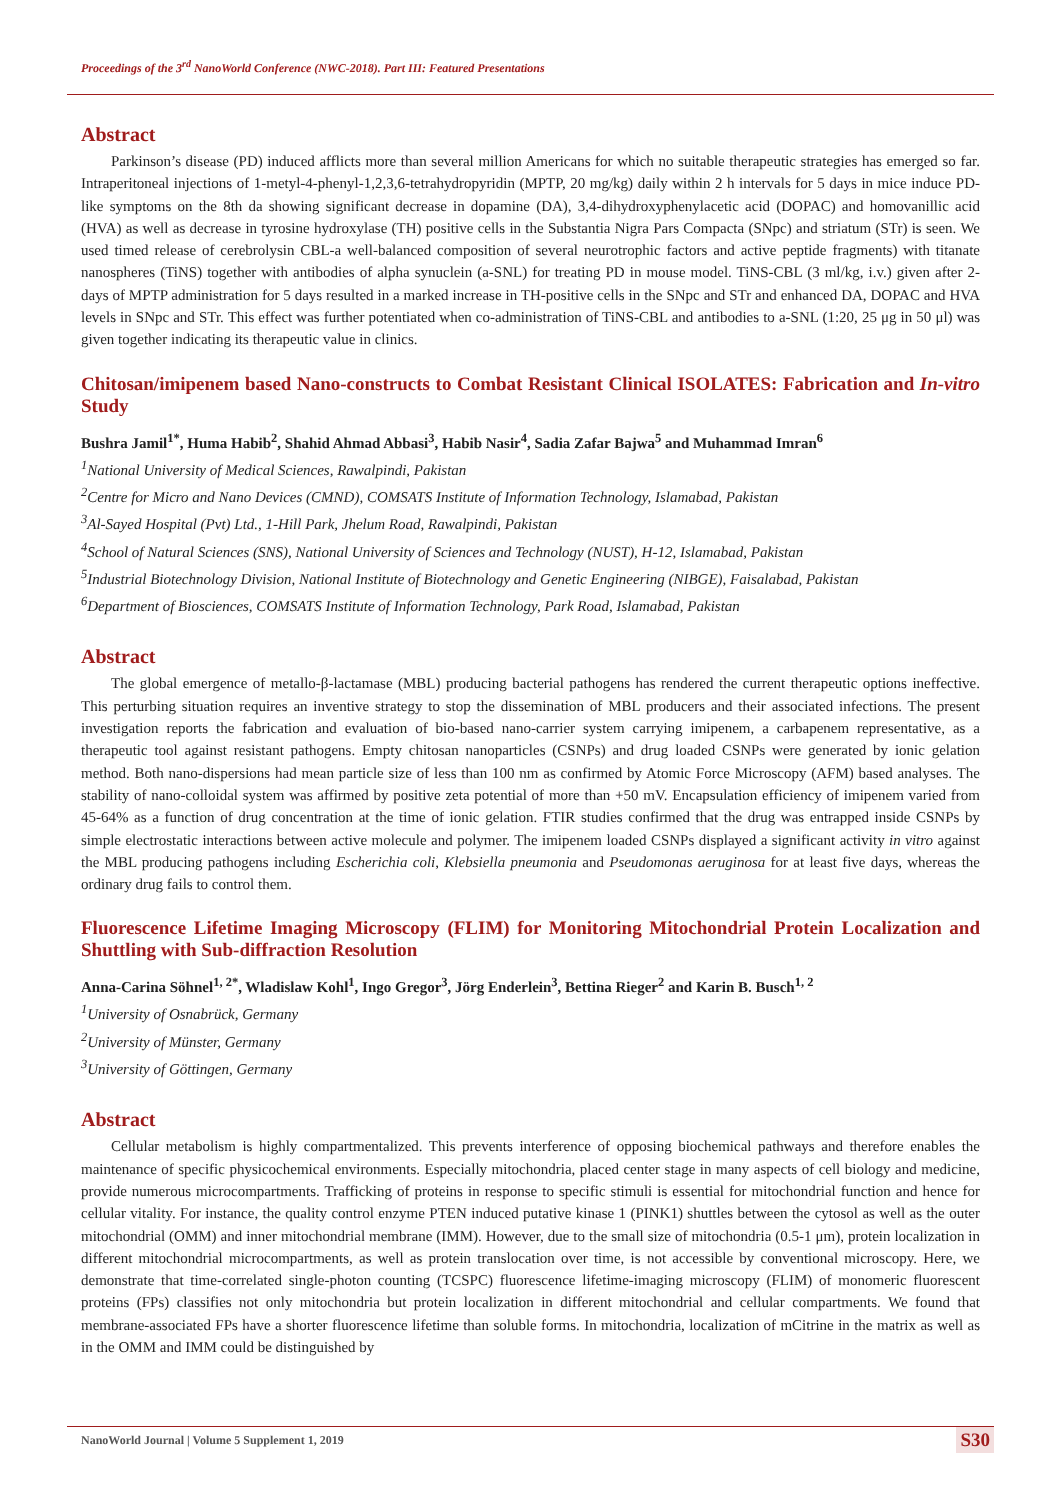Proceedings of the 3<sup>rd</sup> NanoWorld Conference (NWC-2018). Part III: Featured Presentations
Abstract
Parkinson’s disease (PD) induced afflicts more than several million Americans for which no suitable therapeutic strategies has emerged so far. Intraperitoneal injections of 1-metyl-4-phenyl-1,2,3,6-tetrahydropyridin (MPTP, 20 mg/kg) daily within 2 h intervals for 5 days in mice induce PD-like symptoms on the 8th da showing significant decrease in dopamine (DA), 3,4-dihydroxyphenylacetic acid (DOPAC) and homovanillic acid (HVA) as well as decrease in tyrosine hydroxylase (TH) positive cells in the Substantia Nigra Pars Compacta (SNpc) and striatum (STr) is seen. We used timed release of cerebrolysin CBL-a well-balanced composition of several neurotrophic factors and active peptide fragments) with titanate nanospheres (TiNS) together with antibodies of alpha synuclein (a-SNL) for treating PD in mouse model. TiNS-CBL (3 ml/kg, i.v.) given after 2-days of MPTP administration for 5 days resulted in a marked increase in TH-positive cells in the SNpc and STr and enhanced DA, DOPAC and HVA levels in SNpc and STr. This effect was further potentiated when co-administration of TiNS-CBL and antibodies to a-SNL (1:20, 25 μg in 50 μl) was given together indicating its therapeutic value in clinics.
Chitosan/imipenem based Nano-constructs to Combat Resistant Clinical ISOLATES: Fabrication and In-vitro Study
Bushra Jamil<sup>1*</sup>, Huma Habib<sup>2</sup>, Shahid Ahmad Abbasi<sup>3</sup>, Habib Nasir<sup>4</sup>, Sadia Zafar Bajwa<sup>5</sup> and Muhammad Imran<sup>6</sup>
<sup>1</sup> National University of Medical Sciences, Rawalpindi, Pakistan
<sup>2</sup> Centre for Micro and Nano Devices (CMND), COMSATS Institute of Information Technology, Islamabad, Pakistan
<sup>3</sup> Al-Sayed Hospital (Pvt) Ltd., 1-Hill Park, Jhelum Road, Rawalpindi, Pakistan
<sup>4</sup> School of Natural Sciences (SNS), National University of Sciences and Technology (NUST), H-12, Islamabad, Pakistan
<sup>5</sup> Industrial Biotechnology Division, National Institute of Biotechnology and Genetic Engineering (NIBGE), Faisalabad, Pakistan
<sup>6</sup> Department of Biosciences, COMSATS Institute of Information Technology, Park Road, Islamabad, Pakistan
Abstract
The global emergence of metallo-β-lactamase (MBL) producing bacterial pathogens has rendered the current therapeutic options ineffective. This perturbing situation requires an inventive strategy to stop the dissemination of MBL producers and their associated infections. The present investigation reports the fabrication and evaluation of bio-based nano-carrier system carrying imipenem, a carbapenem representative, as a therapeutic tool against resistant pathogens. Empty chitosan nanoparticles (CSNPs) and drug loaded CSNPs were generated by ionic gelation method. Both nano-dispersions had mean particle size of less than 100 nm as confirmed by Atomic Force Microscopy (AFM) based analyses. The stability of nano-colloidal system was affirmed by positive zeta potential of more than +50 mV. Encapsulation efficiency of imipenem varied from 45-64% as a function of drug concentration at the time of ionic gelation. FTIR studies confirmed that the drug was entrapped inside CSNPs by simple electrostatic interactions between active molecule and polymer. The imipenem loaded CSNPs displayed a significant activity in vitro against the MBL producing pathogens including Escherichia coli, Klebsiella pneumonia and Pseudomonas aeruginosa for at least five days, whereas the ordinary drug fails to control them.
Fluorescence Lifetime Imaging Microscopy (FLIM) for Monitoring Mitochondrial Protein Localization and Shuttling with Sub-diffraction Resolution
Anna-Carina Söhnel<sup>1, 2*</sup>, Wladislaw Kohl<sup>1</sup>, Ingo Gregor<sup>3</sup>, Jörg Enderlein<sup>3</sup>, Bettina Rieger<sup>2</sup> and Karin B. Busch<sup>1, 2</sup>
<sup>1</sup> University of Osnabrück, Germany
<sup>2</sup> University of Münster, Germany
<sup>3</sup> University of Göttingen, Germany
Abstract
Cellular metabolism is highly compartmentalized. This prevents interference of opposing biochemical pathways and therefore enables the maintenance of specific physicochemical environments. Especially mitochondria, placed center stage in many aspects of cell biology and medicine, provide numerous microcompartments. Trafficking of proteins in response to specific stimuli is essential for mitochondrial function and hence for cellular vitality. For instance, the quality control enzyme PTEN induced putative kinase 1 (PINK1) shuttles between the cytosol as well as the outer mitochondrial (OMM) and inner mitochondrial membrane (IMM). However, due to the small size of mitochondria (0.5-1 μm), protein localization in different mitochondrial microcompartments, as well as protein translocation over time, is not accessible by conventional microscopy. Here, we demonstrate that time-correlated single-photon counting (TCSPC) fluorescence lifetime-imaging microscopy (FLIM) of monomeric fluorescent proteins (FPs) classifies not only mitochondria but protein localization in different mitochondrial and cellular compartments. We found that membrane-associated FPs have a shorter fluorescence lifetime than soluble forms. In mitochondria, localization of mCitrine in the matrix as well as in the OMM and IMM could be distinguished by
NanoWorld Journal | Volume 5 Supplement 1, 2019 S30